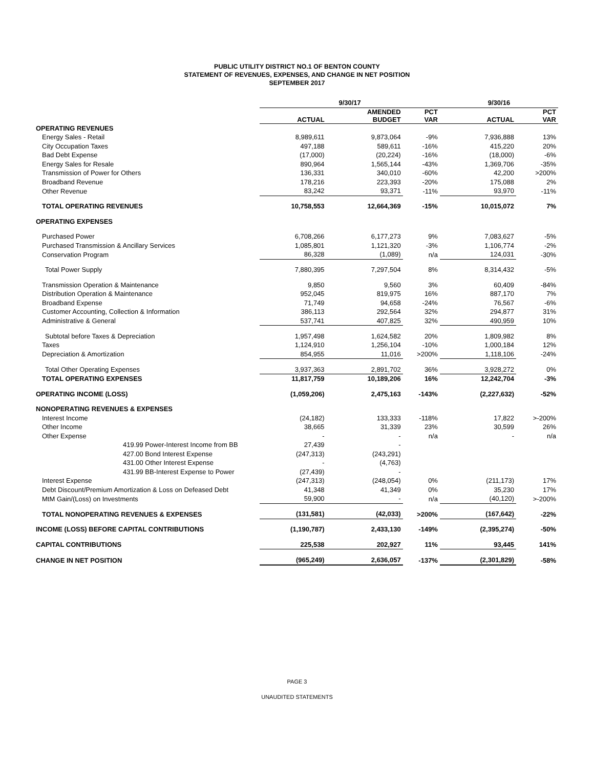PUBLIC UTILITY DISTRICT NO.1 OF BENTON COUNTY
STATEMENT OF REVENUES, EXPENSES, AND CHANGE IN NET POSITION
SEPTEMBER 2017
| | 9/30/17 | | | 9/30/16 | |
| --- | --- | --- | --- | --- | --- |
| | ACTUAL | AMENDED BUDGET | PCT VAR | ACTUAL | PCT VAR |
| OPERATING REVENUES | | | | | |
| Energy Sales - Retail | 8,989,611 | 9,873,064 | -9% | 7,936,888 | 13% |
| City Occupation Taxes | 497,188 | 589,611 | -16% | 415,220 | 20% |
| Bad Debt Expense | (17,000) | (20,224) | -16% | (18,000) | -6% |
| Energy Sales for Resale | 890,964 | 1,565,144 | -43% | 1,369,706 | -35% |
| Transmission of Power for Others | 136,331 | 340,010 | -60% | 42,200 | >200% |
| Broadband Revenue | 178,216 | 223,393 | -20% | 175,088 | 2% |
| Other Revenue | 83,242 | 93,371 | -11% | 93,970 | -11% |
| TOTAL OPERATING REVENUES | 10,758,553 | 12,664,369 | -15% | 10,015,072 | 7% |
| OPERATING EXPENSES | | | | | |
| Purchased Power | 6,708,266 | 6,177,273 | 9% | 7,083,627 | -5% |
| Purchased Transmission & Ancillary Services | 1,085,801 | 1,121,320 | -3% | 1,106,774 | -2% |
| Conservation Program | 86,328 | (1,089) | n/a | 124,031 | -30% |
| Total Power Supply | 7,880,395 | 7,297,504 | 8% | 8,314,432 | -5% |
| Transmission Operation & Maintenance | 9,850 | 9,560 | 3% | 60,409 | -84% |
| Distribution Operation & Maintenance | 952,045 | 819,975 | 16% | 887,170 | 7% |
| Broadband Expense | 71,749 | 94,658 | -24% | 76,567 | -6% |
| Customer Accounting, Collection & Information | 386,113 | 292,564 | 32% | 294,877 | 31% |
| Administrative & General | 537,741 | 407,825 | 32% | 490,959 | 10% |
| Subtotal before Taxes & Depreciation | 1,957,498 | 1,624,582 | 20% | 1,809,982 | 8% |
| Taxes | 1,124,910 | 1,256,104 | -10% | 1,000,184 | 12% |
| Depreciation & Amortization | 854,955 | 11,016 | >200% | 1,118,106 | -24% |
| Total Other Operating Expenses | 3,937,363 | 2,891,702 | 36% | 3,928,272 | 0% |
| TOTAL OPERATING EXPENSES | 11,817,759 | 10,189,206 | 16% | 12,242,704 | -3% |
| OPERATING INCOME (LOSS) | (1,059,206) | 2,475,163 | -143% | (2,227,632) | -52% |
| NONOPERATING REVENUES & EXPENSES | | | | | |
| Interest Income | (24,182) | 133,333 | -118% | 17,822 | >-200% |
| Other Income | 38,665 | 31,339 | 23% | 30,599 | 26% |
| Other Expense | - | - | n/a | - | n/a |
| 419.99 Power-Interest Income from BB | 27,439 | - | | | |
| 427.00 Bond Interest Expense | (247,313) | (243,291) | | | |
| 431.00 Other Interest Expense | - | (4,763) | | | |
| 431.99 BB-Interest Expense to Power | (27,439) | - | | | |
| Interest Expense | (247,313) | (248,054) | 0% | (211,173) | 17% |
| Debt Discount/Premium Amortization & Loss on Defeased Debt | 41,348 | 41,349 | 0% | 35,230 | 17% |
| MtM Gain/(Loss) on Investments | 59,900 | - | n/a | (40,120) | >-200% |
| TOTAL NONOPERATING REVENUES & EXPENSES | (131,581) | (42,033) | >200% | (167,642) | -22% |
| INCOME (LOSS) BEFORE CAPITAL CONTRIBUTIONS | (1,190,787) | 2,433,130 | -149% | (2,395,274) | -50% |
| CAPITAL CONTRIBUTIONS | 225,538 | 202,927 | 11% | 93,445 | 141% |
| CHANGE IN NET POSITION | (965,249) | 2,636,057 | -137% | (2,301,829) | -58% |
PAGE 3
UNAUDITED STATEMENTS